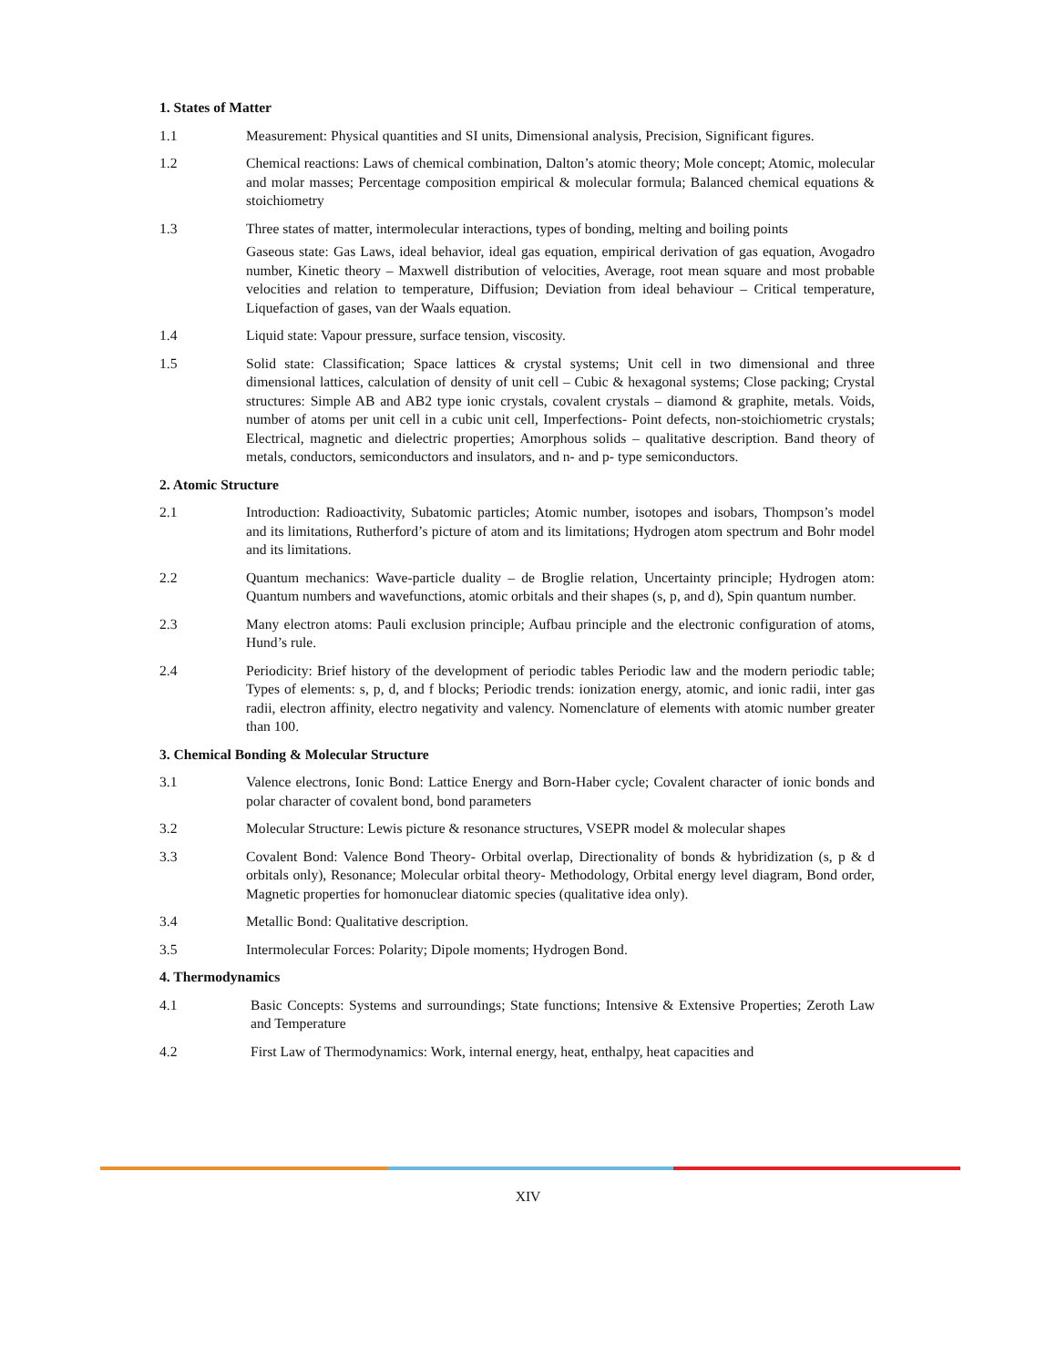1. States of Matter
1.1 Measurement: Physical quantities and SI units, Dimensional analysis, Precision, Significant figures.
1.2 Chemical reactions: Laws of chemical combination, Dalton’s atomic theory; Mole concept; Atomic, molecular and molar masses; Percentage composition empirical & molecular formula; Balanced chemical equations & stoichiometry
1.3 Three states of matter, intermolecular interactions, types of bonding, melting and boiling points
Gaseous state: Gas Laws, ideal behavior, ideal gas equation, empirical derivation of gas equation, Avogadro number, Kinetic theory – Maxwell distribution of velocities, Average, root mean square and most probable velocities and relation to temperature, Diffusion; Deviation from ideal behaviour – Critical temperature, Liquefaction of gases, van der Waals equation.
1.4 Liquid state: Vapour pressure, surface tension, viscosity.
1.5 Solid state: Classification; Space lattices & crystal systems; Unit cell in two dimensional and three dimensional lattices, calculation of density of unit cell – Cubic & hexagonal systems; Close packing; Crystal structures: Simple AB and AB2 type ionic crystals, covalent crystals – diamond & graphite, metals. Voids, number of atoms per unit cell in a cubic unit cell, Imperfections- Point defects, non-stoichiometric crystals; Electrical, magnetic and dielectric properties; Amorphous solids – qualitative description. Band theory of metals, conductors, semiconductors and insulators, and n- and p- type semiconductors.
2. Atomic Structure
2.1 Introduction: Radioactivity, Subatomic particles; Atomic number, isotopes and isobars, Thompson’s model and its limitations, Rutherford’s picture of atom and its limitations; Hydrogen atom spectrum and Bohr model and its limitations.
2.2 Quantum mechanics: Wave-particle duality – de Broglie relation, Uncertainty principle; Hydrogen atom: Quantum numbers and wavefunctions, atomic orbitals and their shapes (s, p, and d), Spin quantum number.
2.3 Many electron atoms: Pauli exclusion principle; Aufbau principle and the electronic configuration of atoms, Hund’s rule.
2.4 Periodicity: Brief history of the development of periodic tables Periodic law and the modern periodic table; Types of elements: s, p, d, and f blocks; Periodic trends: ionization energy, atomic, and ionic radii, inter gas radii, electron affinity, electro negativity and valency. Nomenclature of elements with atomic number greater than 100.
3. Chemical Bonding & Molecular Structure
3.1 Valence electrons, Ionic Bond: Lattice Energy and Born-Haber cycle; Covalent character of ionic bonds and polar character of covalent bond, bond parameters
3.2 Molecular Structure: Lewis picture & resonance structures, VSEPR model & molecular shapes
3.3 Covalent Bond: Valence Bond Theory- Orbital overlap, Directionality of bonds & hybridization (s, p & d orbitals only), Resonance; Molecular orbital theory- Methodology, Orbital energy level diagram, Bond order, Magnetic properties for homonuclear diatomic species (qualitative idea only).
3.4 Metallic Bond: Qualitative description.
3.5 Intermolecular Forces: Polarity; Dipole moments; Hydrogen Bond.
4. Thermodynamics
4.1 Basic Concepts: Systems and surroundings; State functions; Intensive & Extensive Properties; Zeroth Law and Temperature
4.2 First Law of Thermodynamics: Work, internal energy, heat, enthalpy, heat capacities and
XIV